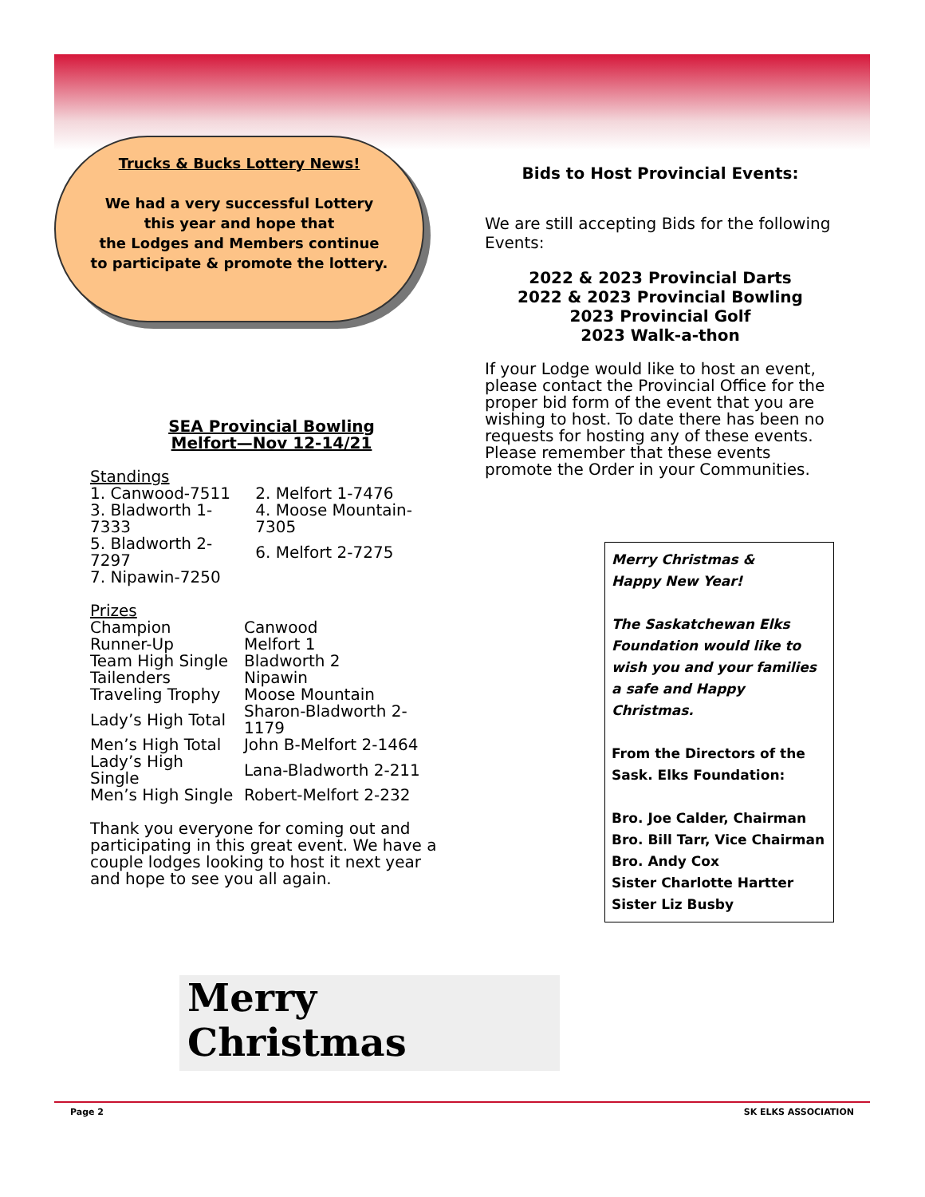Trucks & Bucks Lottery News!
We had a very successful Lottery
this year and hope that
the Lodges and Members continue
to participate & promote the lottery.
SEA Provincial Bowling
Melfort—Nov 12-14/21
Standings
| 1. Canwood-7511 | 2. Melfort 1-7476 |
| 3. Bladworth 1-7333 | 4. Moose Mountain-7305 |
| 5. Bladworth 2-7297 | 6. Melfort 2-7275 |
| 7. Nipawin-7250 | |
Prizes
| Champion | Canwood |
| Runner-Up | Melfort 1 |
| Team High Single | Bladworth 2 |
| Tailenders | Nipawin |
| Traveling Trophy | Moose Mountain |
| Lady’s High Total | Sharon-Bladworth 2-1179 |
| Men’s High Total | John B-Melfort 2-1464 |
| Lady’s High Single | Lana-Bladworth 2-211 |
| Men’s High Single | Robert-Melfort 2-232 |
Thank you everyone for coming out and participating in this great event. We have a couple lodges looking to host it next year and hope to see you all again.
Bids to Host Provincial Events:
We are still accepting Bids for the following Events:
2022 & 2023 Provincial Darts
2022 & 2023 Provincial Bowling
2023 Provincial Golf
2023 Walk-a-thon
If your Lodge would like to host an event, please contact the Provincial Office for the proper bid form of the event that you are wishing to host. To date there has been no requests for hosting any of these events. Please remember that these events promote the Order in your Communities.
Merry Christmas &
Happy New Year!
The Saskatchewan Elks Foundation would like to wish you and your families
a safe and Happy Christmas.
From the Directors of the Sask. Elks Foundation:
Bro. Joe Calder, Chairman
Bro. Bill Tarr, Vice Chairman
Bro. Andy Cox
Sister Charlotte Hartter
Sister Liz Busby
Merry
Christmas
Page 2 SK ELKS ASSOCIATION